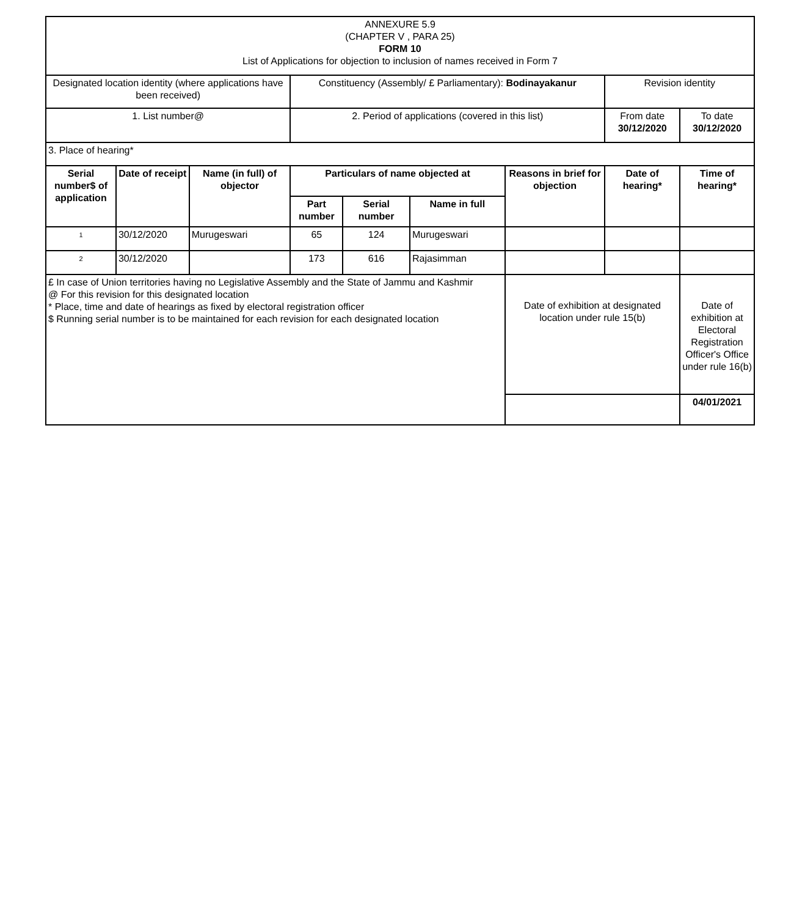| ANNEXURE 5.9 (CHAPTER V , PARA 25) FORM 10 List of Applications for objection to inclusion of names received in Form 7 | | | | | | | | |
| Designated location identity (where applications have been received) | | | Constituency (Assembly/ £ Parliamentary): Bodinayakanur | | | | Revision identity | |
| 1. List number@ | | | 2. Period of applications (covered in this list) | | | | From date 30/12/2020 | To date 30/12/2020 |
| 3. Place of hearing* | | | | | | | | |
| Serial number$ of application | Date of receipt | Name (in full) of objector | Particulars of name objected at | | | Reasons in brief for objection | Date of hearing* | Time of hearing* |
| | | | Part number | Serial number | Name in full | | | |
| 1 | 30/12/2020 | Murugeswari | 65 | 124 | Murugeswari | | | |
| 2 | 30/12/2020 | | 173 | 616 | Rajasimman | | | |
| £ In case of Union territories having no Legislative Assembly and the State of Jammu and Kashmir @ For this revision for this designated location * Place, time and date of hearings as fixed by electoral registration officer $ Running serial number is to be maintained for each revision for each designated location | | | | | | Date of exhibition at designated location under rule 15(b) | | Date of exhibition at Electoral Registration Officer's Office under rule 16(b) |
| | | | | | | | | 04/01/2021 |